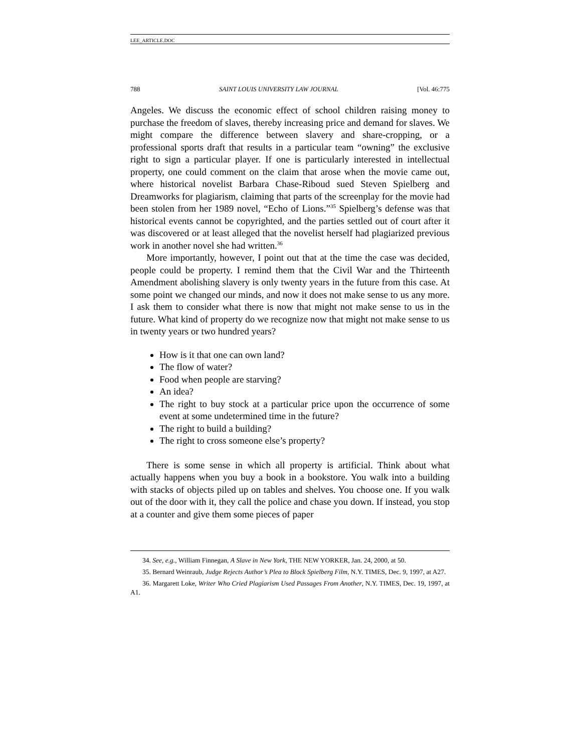LEE_ARTICLE.DOC
788 SAINT LOUIS UNIVERSITY LAW JOURNAL [Vol. 46:775
Angeles. We discuss the economic effect of school children raising money to purchase the freedom of slaves, thereby increasing price and demand for slaves. We might compare the difference between slavery and share-cropping, or a professional sports draft that results in a particular team “owning” the exclusive right to sign a particular player. If one is particularly interested in intellectual property, one could comment on the claim that arose when the movie came out, where historical novelist Barbara Chase-Riboud sued Steven Spielberg and Dreamworks for plagiarism, claiming that parts of the screenplay for the movie had been stolen from her 1989 novel, “Echo of Lions.”<sup>35</sup> Spielberg’s defense was that historical events cannot be copyrighted, and the parties settled out of court after it was discovered or at least alleged that the novelist herself had plagiarized previous work in another novel she had written.<sup>36</sup>
More importantly, however, I point out that at the time the case was decided, people could be property. I remind them that the Civil War and the Thirteenth Amendment abolishing slavery is only twenty years in the future from this case. At some point we changed our minds, and now it does not make sense to us any more. I ask them to consider what there is now that might not make sense to us in the future. What kind of property do we recognize now that might not make sense to us in twenty years or two hundred years?
How is it that one can own land?
The flow of water?
Food when people are starving?
An idea?
The right to buy stock at a particular price upon the occurrence of some event at some undetermined time in the future?
The right to build a building?
The right to cross someone else’s property?
There is some sense in which all property is artificial. Think about what actually happens when you buy a book in a bookstore. You walk into a building with stacks of objects piled up on tables and shelves. You choose one. If you walk out of the door with it, they call the police and chase you down. If instead, you stop at a counter and give them some pieces of paper
34. See, e.g., William Finnegan, A Slave in New York, THE NEW YORKER, Jan. 24, 2000, at 50.
35. Bernard Weinraub, Judge Rejects Author’s Plea to Block Spielberg Film, N.Y. TIMES, Dec. 9, 1997, at A27.
36. Margarett Loke, Writer Who Cried Plagiarism Used Passages From Another, N.Y. TIMES, Dec. 19, 1997, at A1.